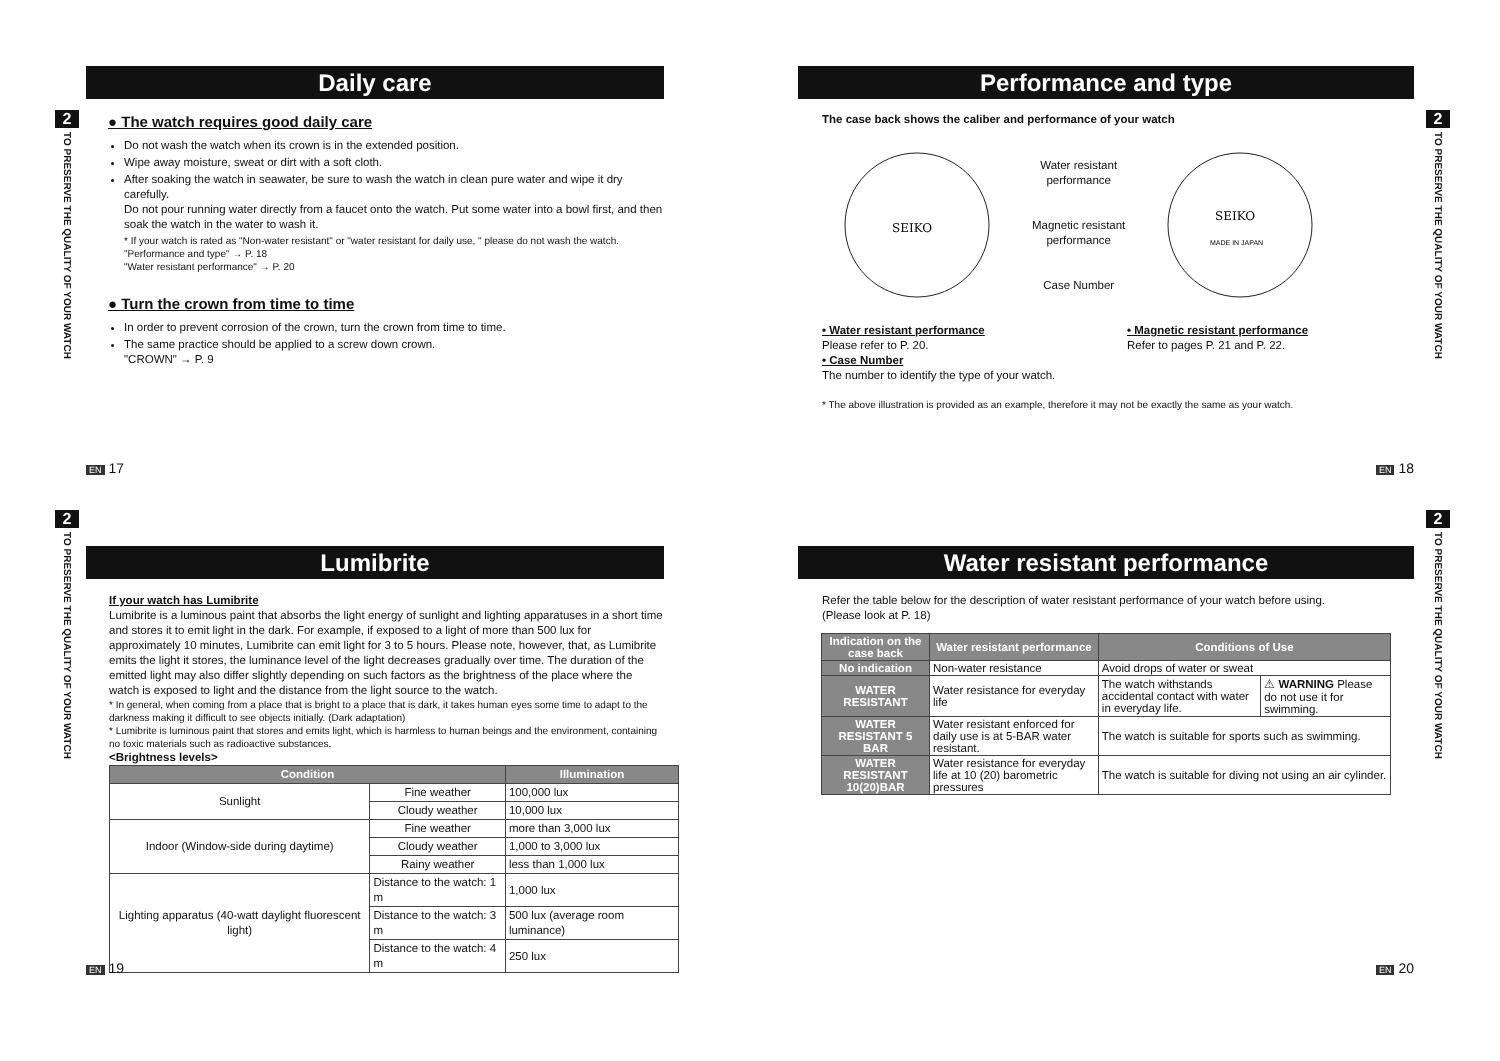2
TO PRESERVE THE QUALITY OF YOUR WATCH
Daily care
● The watch requires good daily care
Do not wash the watch when its crown is in the extended position.
Wipe away moisture, sweat or dirt with a soft cloth.
After soaking the watch in seawater, be sure to wash the watch in clean pure water and wipe it dry carefully.
Do not pour running water directly from a faucet onto the watch. Put some water into a bowl first, and then soak the watch in the water to wash it.
* If your watch is rated as "Non-water resistant" or "water resistant for daily use, " please do not wash the watch.
"Performance and type" → P. 18
"Water resistant performance" → P. 20
● Turn the crown from time to time
In order to prevent corrosion of the crown, turn the crown from time to time.
The same practice should be applied to a screw down crown.
"CROWN" → P. 9
EN 17
2
TO PRESERVE THE QUALITY OF YOUR WATCH
Performance and type
The case back shows the caliber and performance of your watch
SEIKO
Water resistant
performance
Magnetic resistant
performance
Case Number
SEIKO
MADE IN JAPAN
• Water resistant performance
Please refer to P. 20.
• Case Number
The number to identify the type of your watch.
• Magnetic resistant performance
Refer to pages P. 21 and P. 22.
* The above illustration is provided as an example, therefore it may not be exactly the same as your watch.
EN 18
2
TO PRESERVE THE QUALITY OF YOUR WATCH
Lumibrite
If your watch has Lumibrite
Lumibrite is a luminous paint that absorbs the light energy of sunlight and lighting apparatuses in a short time and stores it to emit light in the dark. For example, if exposed to a light of more than 500 lux for approximately 10 minutes, Lumibrite can emit light for 3 to 5 hours. Please note, however, that, as Lumibrite emits the light it stores, the luminance level of the light decreases gradually over time. The duration of the emitted light may also differ slightly depending on such factors as the brightness of the place where the watch is exposed to light and the distance from the light source to the watch.
* In general, when coming from a place that is bright to a place that is dark, it takes human eyes some time to adapt to the darkness making it difficult to see objects initially. (Dark adaptation)
* Lumibrite is luminous paint that stores and emits light, which is harmless to human beings and the environment, containing no toxic materials such as radioactive substances.
<Brightness levels>
| Condition | | Illumination |
| --- | --- | --- |
| Sunlight | Fine weather | 100,000 lux |
| | Cloudy weather | 10,000 lux |
| Indoor (Window-side during daytime) | Fine weather | more than 3,000 lux |
| | Cloudy weather | 1,000 to 3,000 lux |
| | Rainy weather | less than 1,000 lux |
| Lighting apparatus (40-watt daylight fluorescent light) | Distance to the watch: 1 m | 1,000 lux |
| | Distance to the watch: 3 m | 500 lux (average room luminance) |
| | Distance to the watch: 4 m | 250 lux |
EN 19
2
TO PRESERVE THE QUALITY OF YOUR WATCH
Water resistant performance
Refer the table below for the description of water resistant performance of your watch before using.
(Please look at P. 18)
| Indication on the case back | Water resistant performance | Conditions of Use | |
| --- | --- | --- | --- |
| No indication | Non-water resistance | Avoid drops of water or sweat | |
| WATER RESISTANT | Water resistance for everyday life | The watch withstands accidental contact with water in everyday life. | ⚠ WARNING Please do not use it for swimming. |
| WATER RESISTANT 5 BAR | Water resistant enforced for daily use is at 5-BAR water resistant. | The watch is suitable for sports such as swimming. | |
| WATER RESISTANT 10(20)BAR | Water resistance for everyday life at 10 (20) barometric pressures | The watch is suitable for diving not using an air cylinder. | |
EN 20